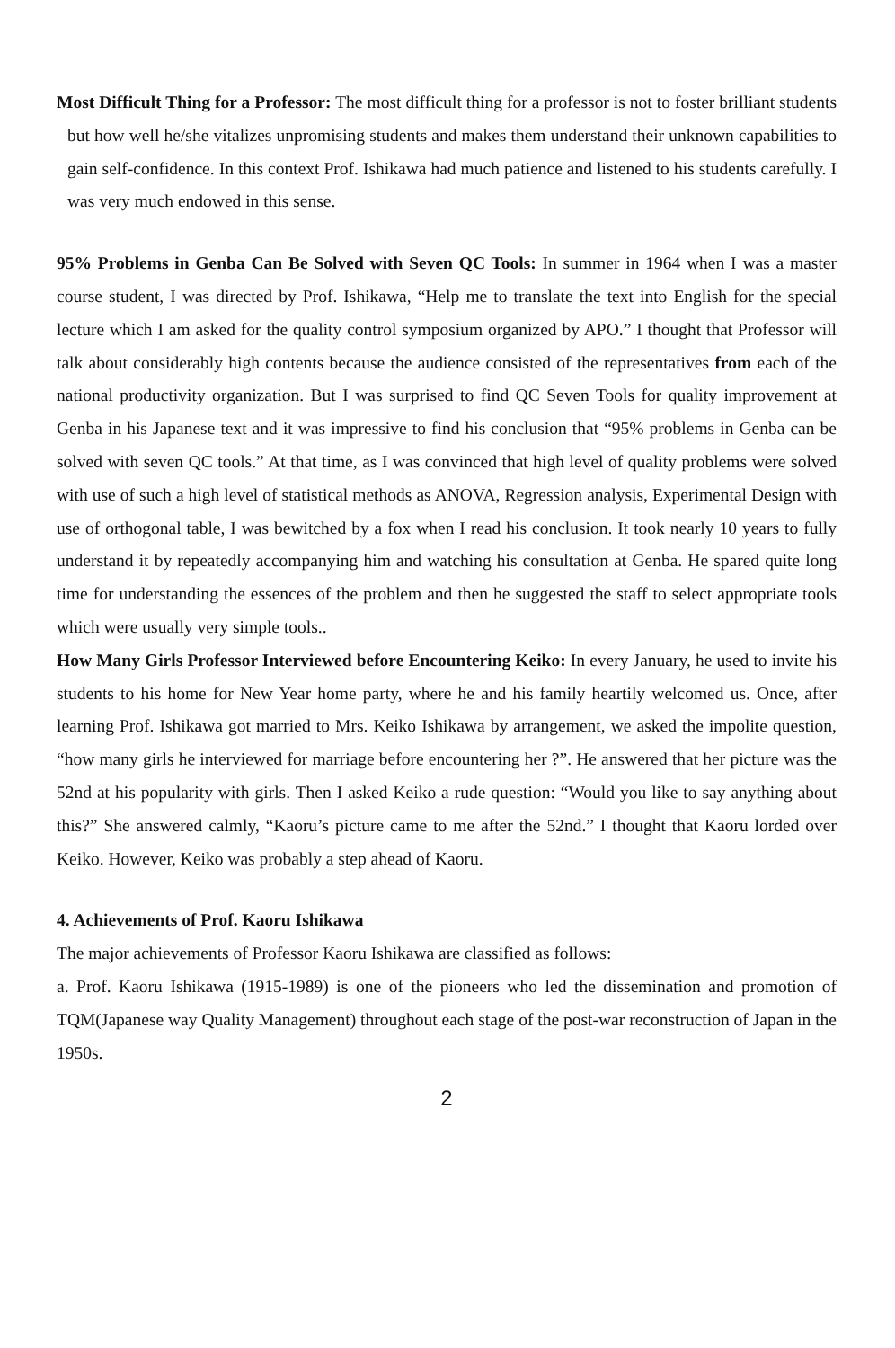Most Difficult Thing for a Professor: The most difficult thing for a professor is not to foster brilliant students but how well he/she vitalizes unpromising students and makes them understand their unknown capabilities to gain self-confidence. In this context Prof. Ishikawa had much patience and listened to his students carefully. I was very much endowed in this sense.
95% Problems in Genba Can Be Solved with Seven QC Tools: In summer in 1964 when I was a master course student, I was directed by Prof. Ishikawa, “Help me to translate the text into English for the special lecture which I am asked for the quality control symposium organized by APO.” I thought that Professor will talk about considerably high contents because the audience consisted of the representatives from each of the national productivity organization. But I was surprised to find QC Seven Tools for quality improvement at Genba in his Japanese text and it was impressive to find his conclusion that “95% problems in Genba can be solved with seven QC tools.” At that time, as I was convinced that high level of quality problems were solved with use of such a high level of statistical methods as ANOVA, Regression analysis, Experimental Design with use of orthogonal table, I was bewitched by a fox when I read his conclusion. It took nearly 10 years to fully understand it by repeatedly accompanying him and watching his consultation at Genba. He spared quite long time for understanding the essences of the problem and then he suggested the staff to select appropriate tools which were usually very simple tools..
How Many Girls Professor Interviewed before Encountering Keiko: In every January, he used to invite his students to his home for New Year home party, where he and his family heartily welcomed us. Once, after learning Prof. Ishikawa got married to Mrs. Keiko Ishikawa by arrangement, we asked the impolite question, “how many girls he interviewed for marriage before encountering her ?”. He answered that her picture was the 52nd at his popularity with girls. Then I asked Keiko a rude question: “Would you like to say anything about this?” She answered calmly, “Kaoru’s picture came to me after the 52nd.” I thought that Kaoru lorded over Keiko. However, Keiko was probably a step ahead of Kaoru.
4. Achievements of Prof. Kaoru Ishikawa
The major achievements of Professor Kaoru Ishikawa are classified as follows:
a. Prof. Kaoru Ishikawa (1915-1989) is one of the pioneers who led the dissemination and promotion of TQM(Japanese way Quality Management) throughout each stage of the post-war reconstruction of Japan in the 1950s.
2